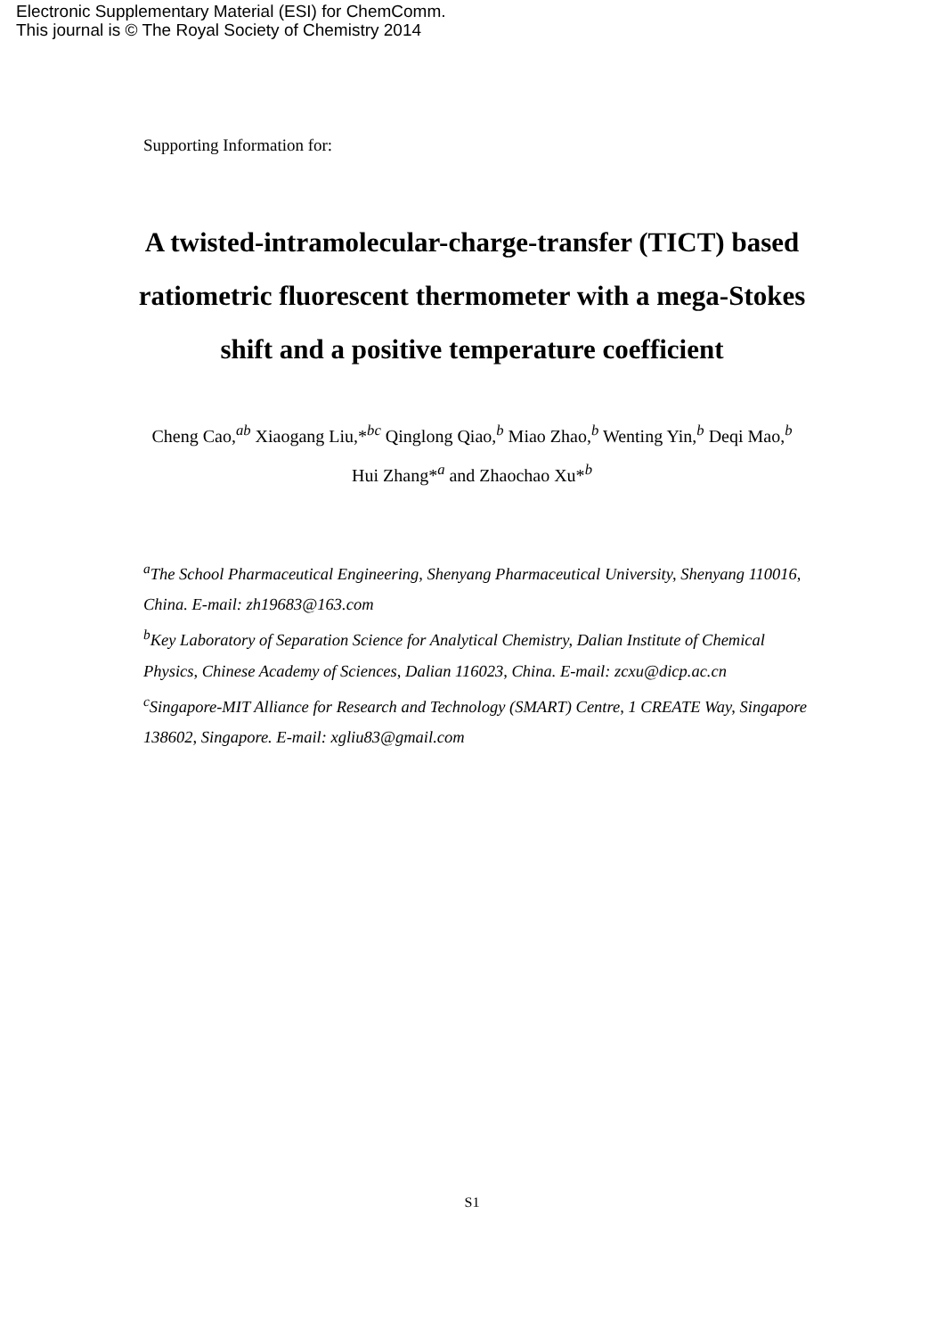Electronic Supplementary Material (ESI) for ChemComm.
This journal is © The Royal Society of Chemistry 2014
Supporting Information for:
A twisted-intramolecular-charge-transfer (TICT) based ratiometric fluorescent thermometer with a mega-Stokes shift and a positive temperature coefficient
Cheng Cao,<sup>ab</sup> Xiaogang Liu,*<sup>bc</sup> Qinglong Qiao,<sup>b</sup> Miao Zhao,<sup>b</sup> Wenting Yin,<sup>b</sup> Deqi Mao,<sup>b</sup> Hui Zhang*<sup>a</sup> and Zhaochao Xu*<sup>b</sup>
<sup>a</sup> The School Pharmaceutical Engineering, Shenyang Pharmaceutical University, Shenyang 110016, China. E-mail: zh19683@163.com
<sup>b</sup> Key Laboratory of Separation Science for Analytical Chemistry, Dalian Institute of Chemical Physics, Chinese Academy of Sciences, Dalian 116023, China. E-mail: zcxu@dicp.ac.cn
<sup>c</sup> Singapore-MIT Alliance for Research and Technology (SMART) Centre, 1 CREATE Way, Singapore 138602, Singapore. E-mail: xgliu83@gmail.com
S1